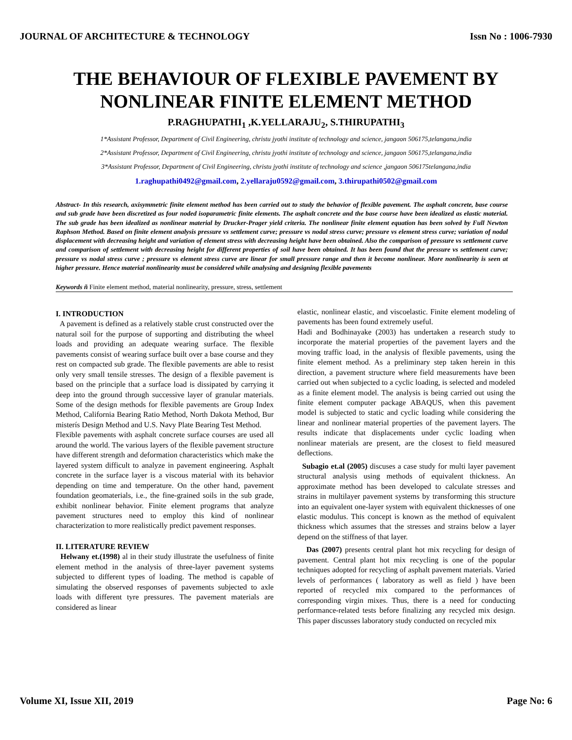JOURNAL OF ARCHITECTURE & TECHNOLOGY Issn No : 1006-7930
THE BEHAVIOUR OF FLEXIBLE PAVEMENT BY NONLINEAR FINITE ELEMENT METHOD
P.RAGHUPATHI<sub>1</sub> ,K.YELLARAJU<sub>2</sub>, S.THIRUPATHI<sub>3</sub>
1*Assistant Professor, Department of Civil Engineering, christu jyothi institute of technology and science, jangaon 506175,telangana,india
2*Assistant Professor, Department of Civil Engineering, christu jyothi institute of technology and science, jangaon 506175,telangana,india
3*Assistant Professor, Department of Civil Engineering, christu jyothi institute of technology and science ,jangaon 506175telangana,india
1.raghupathi0492@gmail.com, 2.yellaraju0592@gmail.com, 3.thirupathi0502@gmail.com
Abstract- In this research, axisymmetric finite element method has been carried out to study the behavior of flexible pavement. The asphalt concrete, base course and sub grade have been discretized as four noded isoparametric finite elements. The asphalt concrete and the base course have been idealized as elastic material. The sub grade has been idealized as nonlinear material by Drucker-Prager yield criteria. The nonlinear finite element equation has been solved by Full Newton Raphson Method. Based on finite element analysis pressure vs settlement curve; pressure vs nodal stress curve; pressure vs element stress curve; variation of nodal displacement with decreasing height and variation of element stress with decreasing height have been obtained. Also the comparison of pressure vs settlement curve and comparison of settlement with decreasing height for different properties of soil have been obtained. It has been found that the pressure vs settlement curve; pressure vs nodal stress curve ; pressure vs element stress curve are linear for small pressure range and then it become nonlinear. More nonlinearity is seen at higher pressure. Hence material nonlinearity must be considered while analysing and designing flexible pavements
Keywords ñ Finite element method, material nonlinearity, pressure, stress, settlement
I. INTRODUCTION
A pavement is defined as a relatively stable crust constructed over the natural soil for the purpose of supporting and distributing the wheel loads and providing an adequate wearing surface. The flexible pavements consist of wearing surface built over a base course and they rest on compacted sub grade. The flexible pavements are able to resist only very small tensile stresses. The design of a flexible pavement is based on the principle that a surface load is dissipated by carrying it deep into the ground through successive layer of granular materials. Some of the design methods for flexible pavements are Group Index Method, California Bearing Ratio Method, North Dakota Method, Bur misterís Design Method and U.S. Navy Plate Bearing Test Method.
Flexible pavements with asphalt concrete surface courses are used all around the world. The various layers of the flexible pavement structure have different strength and deformation characteristics which make the layered system difficult to analyze in pavement engineering. Asphalt concrete in the surface layer is a viscous material with its behavior depending on time and temperature. On the other hand, pavement foundation geomaterials, i.e., the fine-grained soils in the sub grade, exhibit nonlinear behavior. Finite element programs that analyze pavement structures need to employ this kind of nonlinear characterization to more realistically predict pavement responses.
II. LITERATURE REVIEW
Helwany et.(1998) al in their study illustrate the usefulness of finite element method in the analysis of three-layer pavement systems subjected to different types of loading. The method is capable of simulating the observed responses of pavements subjected to axle loads with different tyre pressures. The pavement materials are considered as linear
elastic, nonlinear elastic, and viscoelastic. Finite element modeling of pavements has been found extremely useful.
Hadi and Bodhinayake (2003) has undertaken a research study to incorporate the material properties of the pavement layers and the moving traffic load, in the analysis of flexible pavements, using the finite element method. As a preliminary step taken herein in this direction, a pavement structure where field measurements have been carried out when subjected to a cyclic loading, is selected and modeled as a finite element model. The analysis is being carried out using the finite element computer package ABAQUS, when this pavement model is subjected to static and cyclic loading while considering the linear and nonlinear material properties of the pavement layers. The results indicate that displacements under cyclic loading when nonlinear materials are present, are the closest to field measured deflections.
Subagio et.al (2005) discuses a case study for multi layer pavement structural analysis using methods of equivalent thickness. An approximate method has been developed to calculate stresses and strains in multilayer pavement systems by transforming this structure into an equivalent one-layer system with equivalent thicknesses of one elastic modulus. This concept is known as the method of equivalent thickness which assumes that the stresses and strains below a layer depend on the stiffness of that layer.
Das (2007) presents central plant hot mix recycling for design of pavement. Central plant hot mix recycling is one of the popular techniques adopted for recycling of asphalt pavement materials. Varied levels of performances ( laboratory as well as field ) have been reported of recycled mix compared to the performances of corresponding virgin mixes. Thus, there is a need for conducting performance-related tests before finalizing any recycled mix design. This paper discusses laboratory study conducted on recycled mix
Volume XI, Issue XII, 2019 Page No: 6